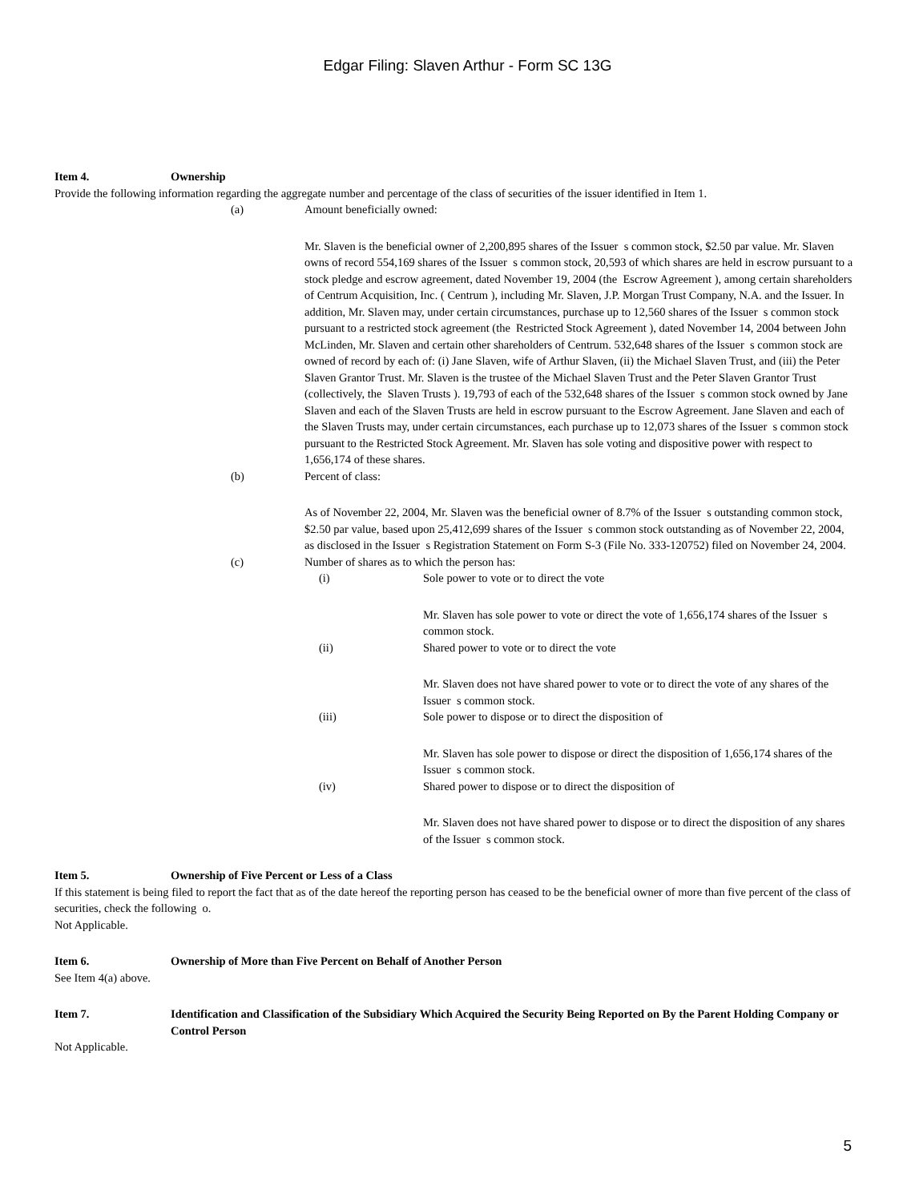Edgar Filing: Slaven Arthur - Form SC 13G
Item 4. Ownership
Provide the following information regarding the aggregate number and percentage of the class of securities of the issuer identified in Item 1.
(a) Amount beneficially owned:
Mr. Slaven is the beneficial owner of 2,200,895 shares of the Issuer s common stock, $2.50 par value. Mr. Slaven owns of record 554,169 shares of the Issuer s common stock, 20,593 of which shares are held in escrow pursuant to a stock pledge and escrow agreement, dated November 19, 2004 (the Escrow Agreement ), among certain shareholders of Centrum Acquisition, Inc. ( Centrum ), including Mr. Slaven, J.P. Morgan Trust Company, N.A. and the Issuer. In addition, Mr. Slaven may, under certain circumstances, purchase up to 12,560 shares of the Issuer s common stock pursuant to a restricted stock agreement (the Restricted Stock Agreement ), dated November 14, 2004 between John McLinden, Mr. Slaven and certain other shareholders of Centrum. 532,648 shares of the Issuer s common stock are owned of record by each of: (i) Jane Slaven, wife of Arthur Slaven, (ii) the Michael Slaven Trust, and (iii) the Peter Slaven Grantor Trust. Mr. Slaven is the trustee of the Michael Slaven Trust and the Peter Slaven Grantor Trust (collectively, the Slaven Trusts ). 19,793 of each of the 532,648 shares of the Issuer s common stock owned by Jane Slaven and each of the Slaven Trusts are held in escrow pursuant to the Escrow Agreement. Jane Slaven and each of the Slaven Trusts may, under certain circumstances, each purchase up to 12,073 shares of the Issuer s common stock pursuant to the Restricted Stock Agreement. Mr. Slaven has sole voting and dispositive power with respect to 1,656,174 of these shares.
(b) Percent of class:
As of November 22, 2004, Mr. Slaven was the beneficial owner of 8.7% of the Issuer s outstanding common stock, $2.50 par value, based upon 25,412,699 shares of the Issuer s common stock outstanding as of November 22, 2004, as disclosed in the Issuer s Registration Statement on Form S-3 (File No. 333-120752) filed on November 24, 2004.
(c) Number of shares as to which the person has:
(i) Sole power to vote or to direct the vote
Mr. Slaven has sole power to vote or direct the vote of 1,656,174 shares of the Issuer s common stock.
(ii) Shared power to vote or to direct the vote
Mr. Slaven does not have shared power to vote or to direct the vote of any shares of the Issuer s common stock.
(iii) Sole power to dispose or to direct the disposition of
Mr. Slaven has sole power to dispose or direct the disposition of 1,656,174 shares of the Issuer s common stock.
(iv) Shared power to dispose or to direct the disposition of
Mr. Slaven does not have shared power to dispose or to direct the disposition of any shares of the Issuer s common stock.
Item 5. Ownership of Five Percent or Less of a Class
If this statement is being filed to report the fact that as of the date hereof the reporting person has ceased to be the beneficial owner of more than five percent of the class of securities, check the following o.
Not Applicable.
Item 6. Ownership of More than Five Percent on Behalf of Another Person
See Item 4(a) above.
Item 7. Identification and Classification of the Subsidiary Which Acquired the Security Being Reported on By the Parent Holding Company or Control Person
Not Applicable.
5